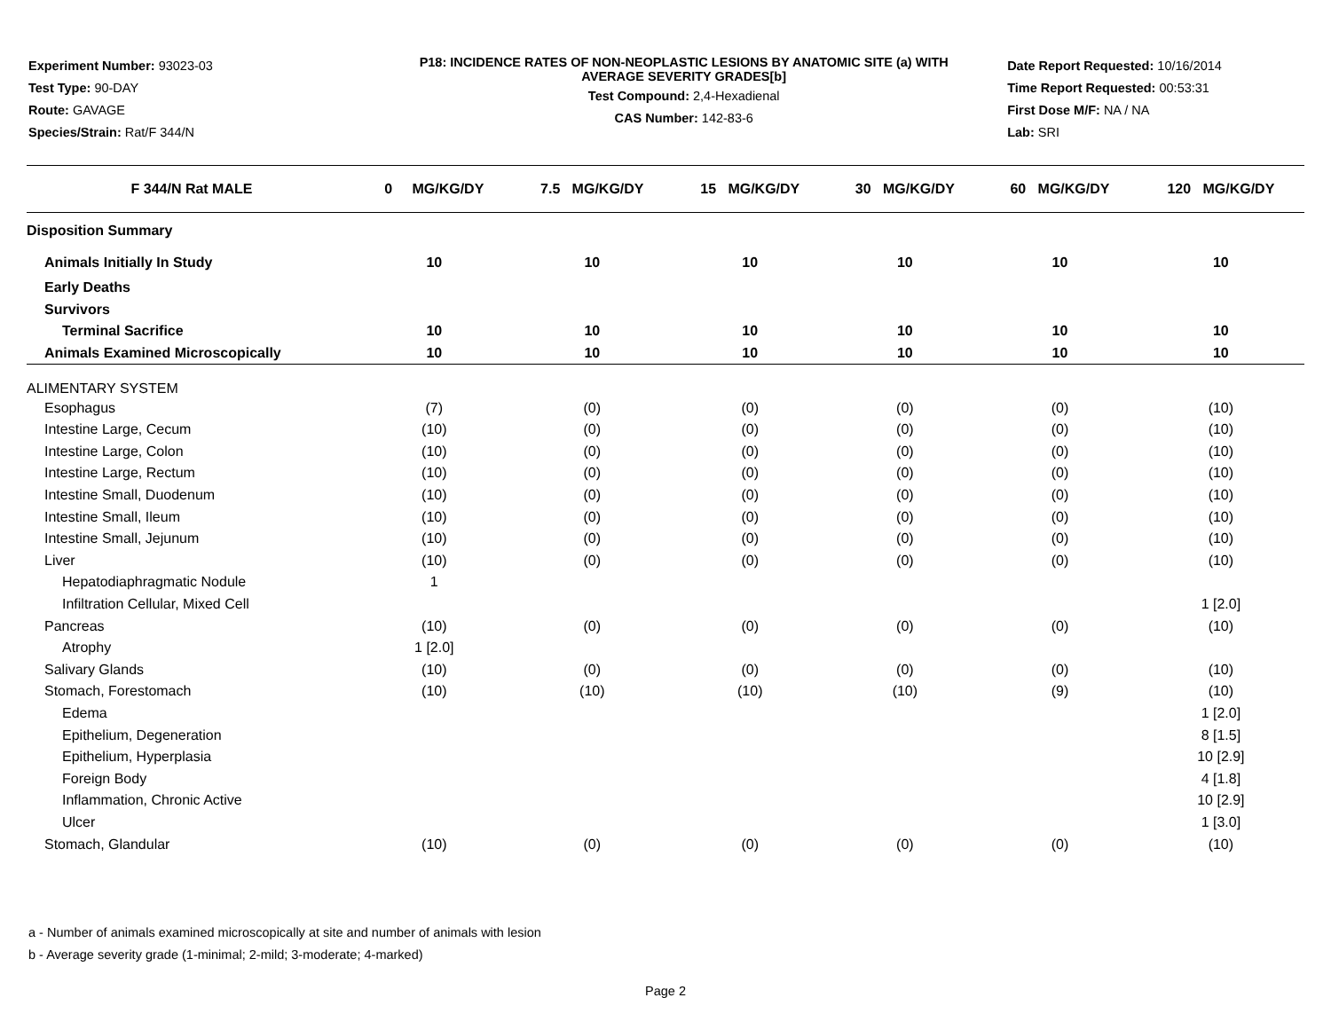Experiment Number: 93023-03
Test Type: 90-DAY
Route: GAVAGE
Species/Strain: Rat/F 344/N
P18: INCIDENCE RATES OF NON-NEOPLASTIC LESIONS BY ANATOMIC SITE (a) WITH
AVERAGE SEVERITY GRADES[b]
Test Compound: 2,4-Hexadienal
CAS Number: 142-83-6
Date Report Requested: 10/16/2014
Time Report Requested: 00:53:31
First Dose M/F: NA / NA
Lab: SRI
| F 344/N Rat MALE | 0 MG/KG/DY | 7.5 MG/KG/DY | 15 MG/KG/DY | 30 MG/KG/DY | 60 MG/KG/DY | 120 MG/KG/DY |
| --- | --- | --- | --- | --- | --- | --- |
| Disposition Summary | | | | | | |
| Animals Initially In Study | 10 | 10 | 10 | 10 | 10 | 10 |
| Early Deaths | | | | | | |
| Survivors | | | | | | |
| Terminal Sacrifice | 10 | 10 | 10 | 10 | 10 | 10 |
| Animals Examined Microscopically | 10 | 10 | 10 | 10 | 10 | 10 |
| ALIMENTARY SYSTEM | | | | | | |
| Esophagus | (7) | (0) | (0) | (0) | (0) | (10) |
| Intestine Large, Cecum | (10) | (0) | (0) | (0) | (0) | (10) |
| Intestine Large, Colon | (10) | (0) | (0) | (0) | (0) | (10) |
| Intestine Large, Rectum | (10) | (0) | (0) | (0) | (0) | (10) |
| Intestine Small, Duodenum | (10) | (0) | (0) | (0) | (0) | (10) |
| Intestine Small, Ileum | (10) | (0) | (0) | (0) | (0) | (10) |
| Intestine Small, Jejunum | (10) | (0) | (0) | (0) | (0) | (10) |
| Liver | (10) | (0) | (0) | (0) | (0) | (10) |
| Hepatodiaphragmatic Nodule | 1 | | | | | |
| Infiltration Cellular, Mixed Cell | | | | | | 1 [2.0] |
| Pancreas | (10) | (0) | (0) | (0) | (0) | (10) |
| Atrophy | 1 [2.0] | | | | | |
| Salivary Glands | (10) | (0) | (0) | (0) | (0) | (10) |
| Stomach, Forestomach | (10) | (10) | (10) | (10) | (9) | (10) |
| Edema | | | | | | 1 [2.0] |
| Epithelium, Degeneration | | | | | | 8 [1.5] |
| Epithelium, Hyperplasia | | | | | | 10 [2.9] |
| Foreign Body | | | | | | 4 [1.8] |
| Inflammation, Chronic Active | | | | | | 10 [2.9] |
| Ulcer | | | | | | 1 [3.0] |
| Stomach, Glandular | (10) | (0) | (0) | (0) | (0) | (10) |
a - Number of animals examined microscopically at site and number of animals with lesion
b - Average severity grade (1-minimal; 2-mild; 3-moderate; 4-marked)
Page 2